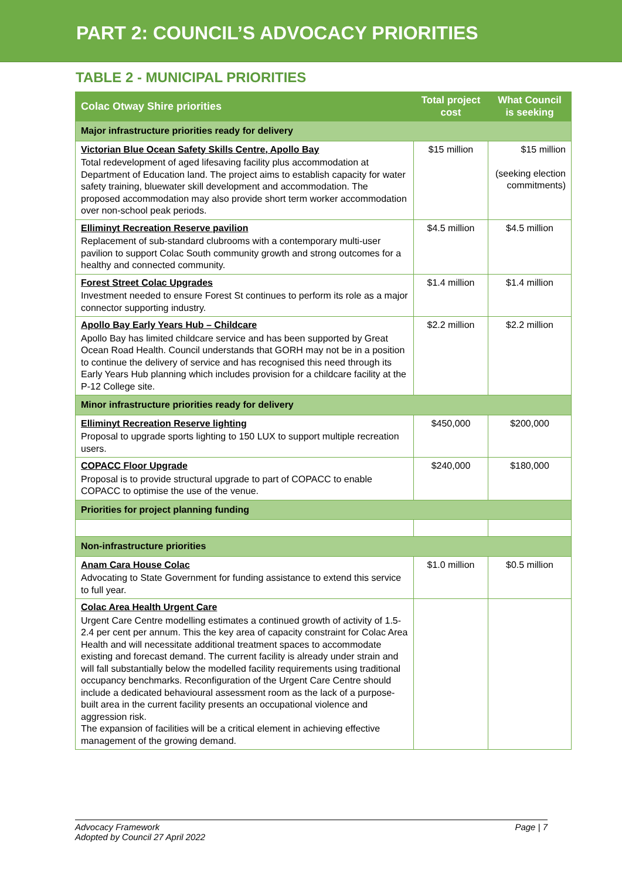PART 2: COUNCIL’S ADVOCACY PRIORITIES
TABLE 2 - MUNICIPAL PRIORITIES
| Colac Otway Shire priorities | Total project cost | What Council is seeking |
| --- | --- | --- |
| Major infrastructure priorities ready for delivery | | |
| Victorian Blue Ocean Safety Skills Centre, Apollo Bay Total redevelopment of aged lifesaving facility plus accommodation at Department of Education land. The project aims to establish capacity for water safety training, bluewater skill development and accommodation. The proposed accommodation may also provide short term worker accommodation over non-school peak periods. | $15 million | $15 million (seeking election commitments) |
| Elliminyt Recreation Reserve pavilion Replacement of sub-standard clubrooms with a contemporary multi-user pavilion to support Colac South community growth and strong outcomes for a healthy and connected community. | $4.5 million | $4.5 million |
| Forest Street Colac Upgrades Investment needed to ensure Forest St continues to perform its role as a major connector supporting industry. | $1.4 million | $1.4 million |
| Apollo Bay Early Years Hub – Childcare Apollo Bay has limited childcare service and has been supported by Great Ocean Road Health. Council understands that GORH may not be in a position to continue the delivery of service and has recognised this need through its Early Years Hub planning which includes provision for a childcare facility at the P-12 College site. | $2.2 million | $2.2 million |
| Minor infrastructure priorities ready for delivery | | |
| Elliminyt Recreation Reserve lighting Proposal to upgrade sports lighting to 150 LUX to support multiple recreation users. | $450,000 | $200,000 |
| COPACC Floor Upgrade Proposal is to provide structural upgrade to part of COPACC to enable COPACC to optimise the use of the venue. | $240,000 | $180,000 |
| Priorities for project planning funding | | |
| Non-infrastructure priorities | | |
| Anam Cara House Colac Advocating to State Government for funding assistance to extend this service to full year. | $1.0 million | $0.5 million |
| Colac Area Health Urgent Care Urgent Care Centre modelling estimates a continued growth of activity of 1.5-2.4 per cent per annum. This the key area of capacity constraint for Colac Area Health and will necessitate additional treatment spaces to accommodate existing and forecast demand. The current facility is already under strain and will fall substantially below the modelled facility requirements using traditional occupancy benchmarks. Reconfiguration of the Urgent Care Centre should include a dedicated behavioural assessment room as the lack of a purpose-built area in the current facility presents an occupational violence and aggression risk. The expansion of facilities will be a critical element in achieving effective management of the growing demand. | | |
Advocacy Framework
Adopted by Council 27 April 2022
Page | 7